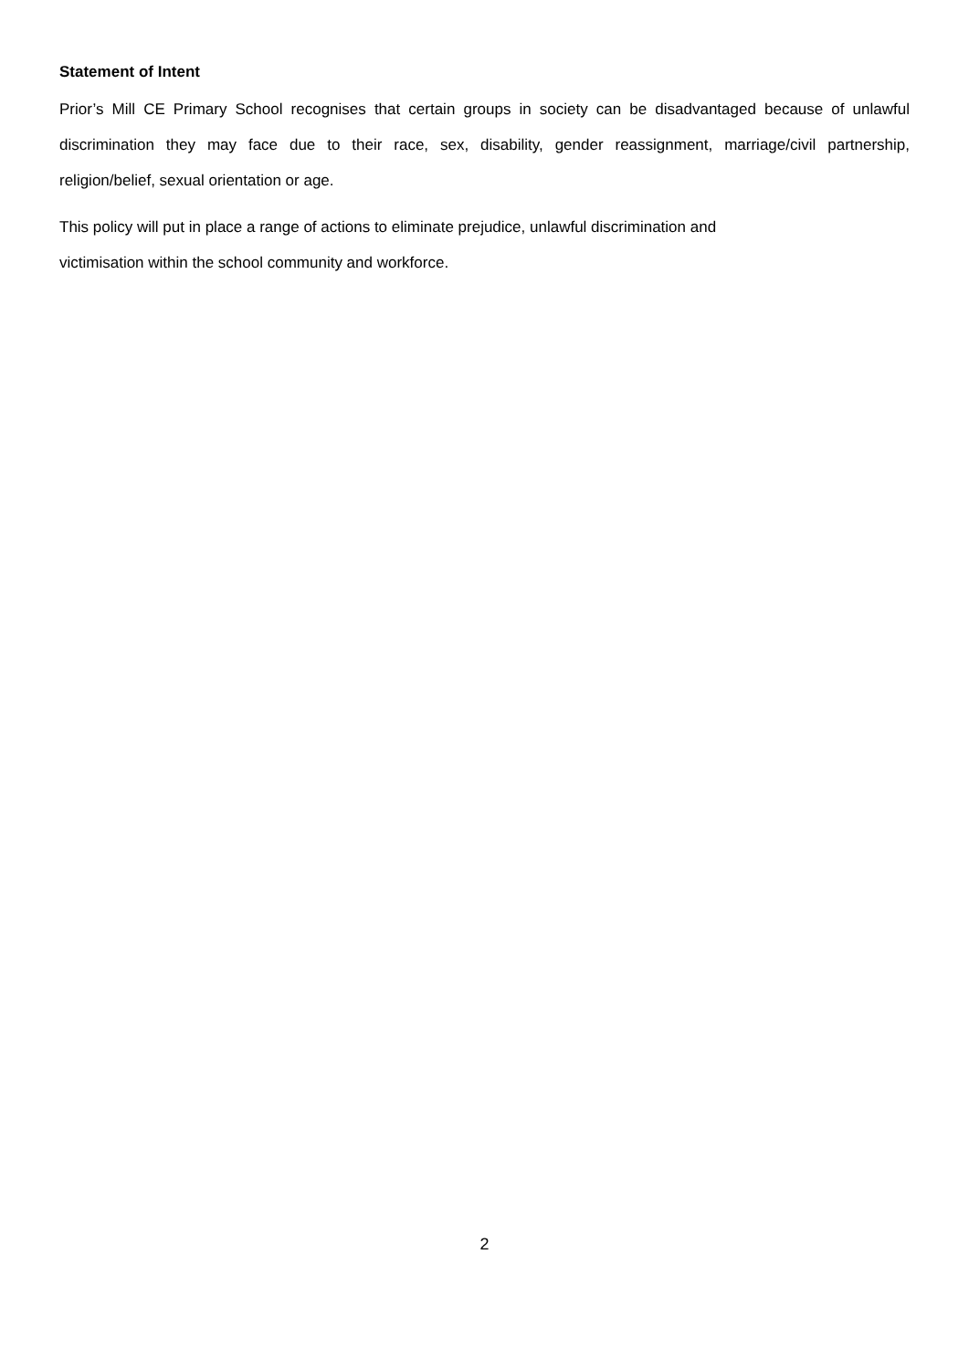Statement of Intent
Prior’s Mill CE Primary School recognises that certain groups in society can be disadvantaged because of unlawful discrimination they may face due to their race, sex, disability, gender reassignment, marriage/civil partnership, religion/belief, sexual orientation or age.
This policy will put in place a range of actions to eliminate prejudice, unlawful discrimination and
victimisation within the school community and workforce.
2